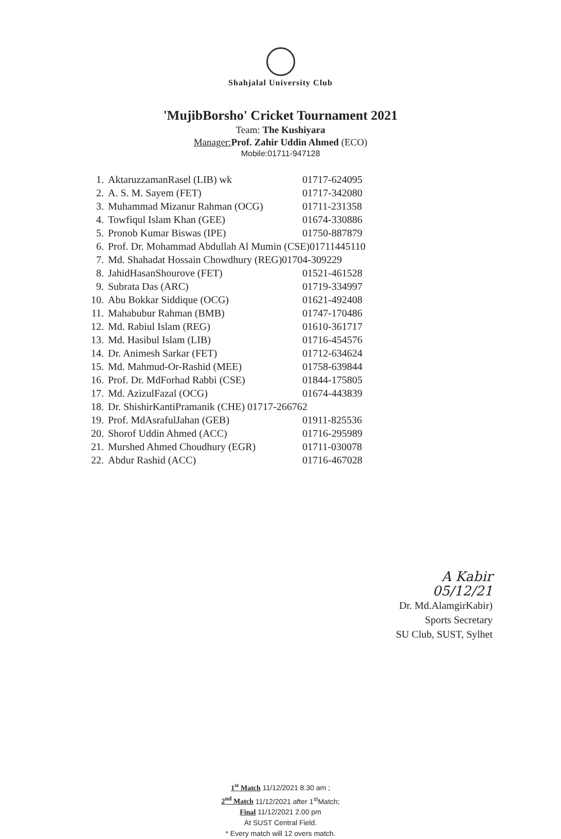Shahjalal University Club
'MujibBorsho' Cricket Tournament 2021
Team: The Kushiyara
Manager: Prof. Zahir Uddin Ahmed (ECO)
Mobile:01711-947128
| 1. | AktaruzzamanRasel (LIB) wk | 01717-624095 |
| 2. | A. S. M. Sayem (FET) | 01717-342080 |
| 3. | Muhammad Mizanur Rahman (OCG) | 01711-231358 |
| 4. | Towfiqul Islam Khan (GEE) | 01674-330886 |
| 5. | Pronob Kumar Biswas (IPE) | 01750-887879 |
| 6. | Prof. Dr. Mohammad Abdullah Al Mumin (CSE)01711445110 | |
| 7. | Md. Shahadat Hossain Chowdhury (REG)01704-309229 | |
| 8. | JahidHasanShourove (FET) | 01521-461528 |
| 9. | Subrata Das (ARC) | 01719-334997 |
| 10. | Abu Bokkar Siddique (OCG) | 01621-492408 |
| 11. | Mahabubur Rahman (BMB) | 01747-170486 |
| 12. | Md. Rabiul Islam (REG) | 01610-361717 |
| 13. | Md. Hasibul Islam (LIB) | 01716-454576 |
| 14. | Dr. Animesh Sarkar (FET) | 01712-634624 |
| 15. | Md. Mahmud-Or-Rashid (MEE) | 01758-639844 |
| 16. | Prof. Dr. MdForhad Rabbi (CSE) | 01844-175805 |
| 17. | Md. AzizulFazal (OCG) | 01674-443839 |
| 18. | Dr. ShishirKantiPramanik (CHE) 01717-266762 | |
| 19. | Prof. MdAsrafulJahan (GEB) | 01911-825536 |
| 20. | Shorof Uddin Ahmed (ACC) | 01716-295989 |
| 21. | Murshed Ahmed Choudhury (EGR) | 01711-030078 |
| 22. | Abdur Rashid (ACC) | 01716-467028 |
A Kabir 05/12/21
Dr. Md.AlamgirKabir)
Sports Secretary
SU Club, SUST, Sylhet
1<sup>st</sup> Match 11/12/2021 8.30 am ;
2<sup>nd</sup> Match 11/12/2021 after 1<sup>st</sup>Match;
Final 11/12/2021 2.00 pm
At SUST Central Field.
* Every match will 12 overs match.